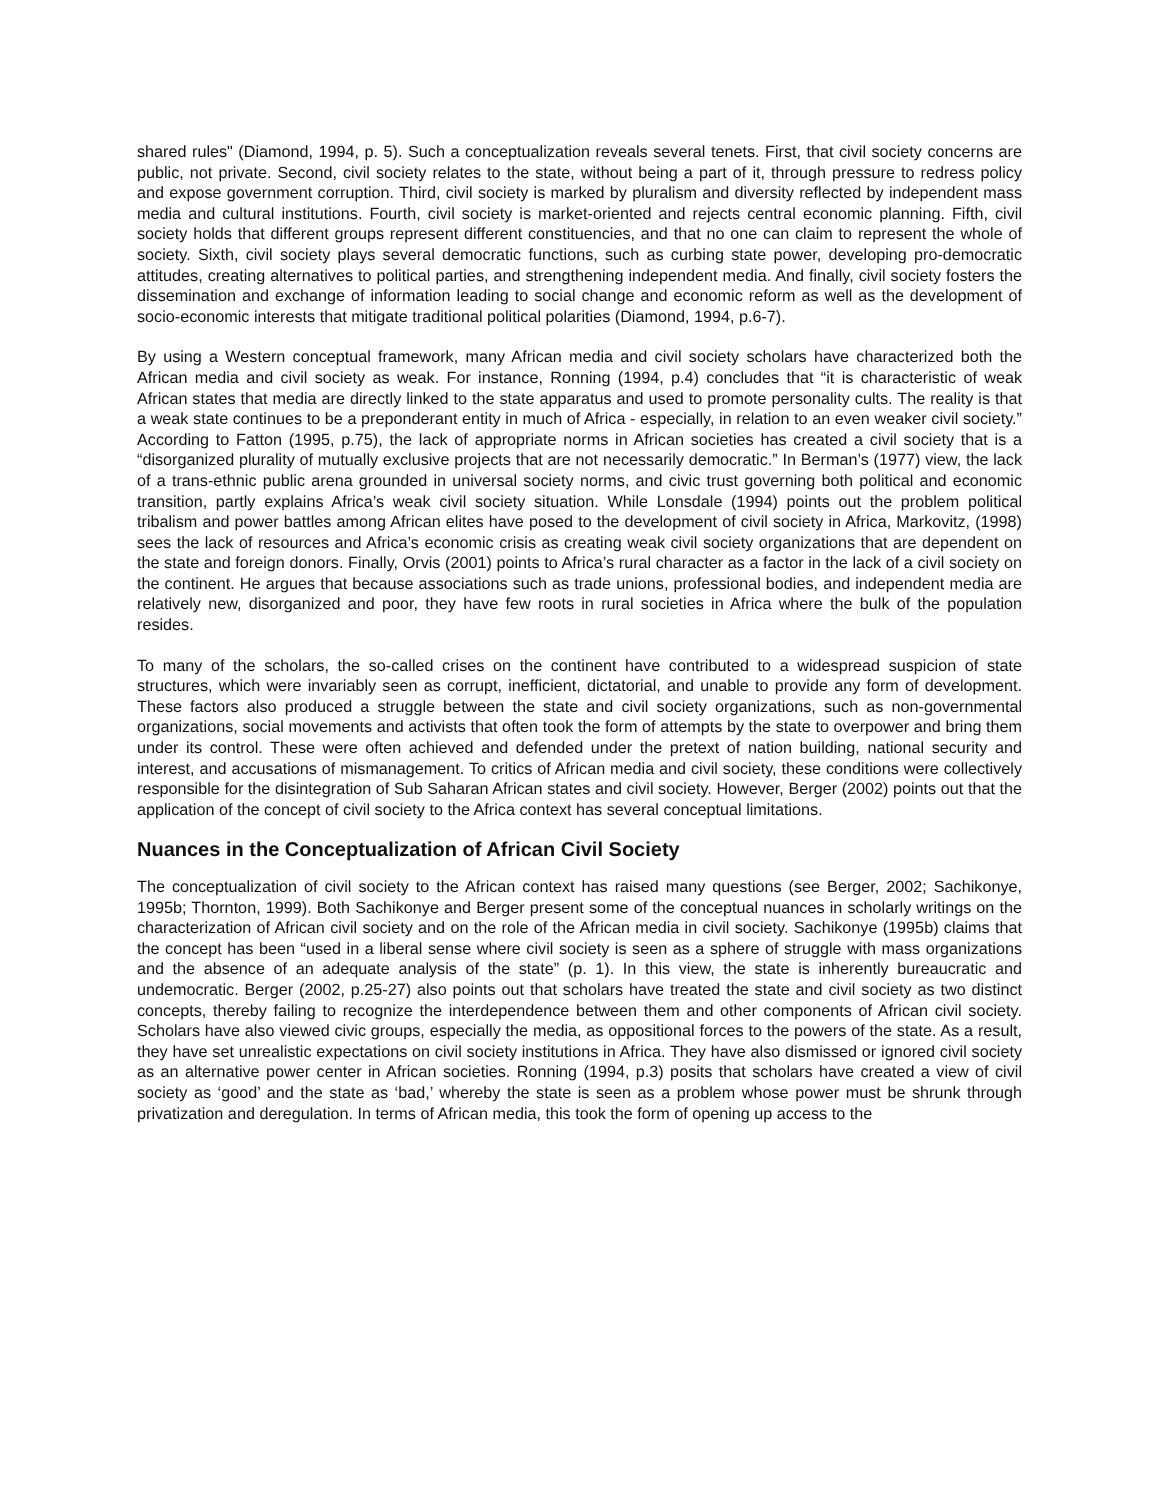shared rules" (Diamond, 1994, p. 5). Such a conceptualization reveals several tenets. First, that civil society concerns are public, not private. Second, civil society relates to the state, without being a part of it, through pressure to redress policy and expose government corruption. Third, civil society is marked by pluralism and diversity reflected by independent mass media and cultural institutions. Fourth, civil society is market-oriented and rejects central economic planning. Fifth, civil society holds that different groups represent different constituencies, and that no one can claim to represent the whole of society. Sixth, civil society plays several democratic functions, such as curbing state power, developing pro-democratic attitudes, creating alternatives to political parties, and strengthening independent media. And finally, civil society fosters the dissemination and exchange of information leading to social change and economic reform as well as the development of socio-economic interests that mitigate traditional political polarities (Diamond, 1994, p.6-7).
By using a Western conceptual framework, many African media and civil society scholars have characterized both the African media and civil society as weak. For instance, Ronning (1994, p.4) concludes that “it is characteristic of weak African states that media are directly linked to the state apparatus and used to promote personality cults. The reality is that a weak state continues to be a preponderant entity in much of Africa - especially, in relation to an even weaker civil society.” According to Fatton (1995, p.75), the lack of appropriate norms in African societies has created a civil society that is a “disorganized plurality of mutually exclusive projects that are not necessarily democratic.” In Berman’s (1977) view, the lack of a trans-ethnic public arena grounded in universal society norms, and civic trust governing both political and economic transition, partly explains Africa’s weak civil society situation. While Lonsdale (1994) points out the problem political tribalism and power battles among African elites have posed to the development of civil society in Africa, Markovitz, (1998) sees the lack of resources and Africa’s economic crisis as creating weak civil society organizations that are dependent on the state and foreign donors. Finally, Orvis (2001) points to Africa’s rural character as a factor in the lack of a civil society on the continent. He argues that because associations such as trade unions, professional bodies, and independent media are relatively new, disorganized and poor, they have few roots in rural societies in Africa where the bulk of the population resides.
To many of the scholars, the so-called crises on the continent have contributed to a widespread suspicion of state structures, which were invariably seen as corrupt, inefficient, dictatorial, and unable to provide any form of development. These factors also produced a struggle between the state and civil society organizations, such as non-governmental organizations, social movements and activists that often took the form of attempts by the state to overpower and bring them under its control. These were often achieved and defended under the pretext of nation building, national security and interest, and accusations of mismanagement. To critics of African media and civil society, these conditions were collectively responsible for the disintegration of Sub Saharan African states and civil society. However, Berger (2002) points out that the application of the concept of civil society to the Africa context has several conceptual limitations.
Nuances in the Conceptualization of African Civil Society
The conceptualization of civil society to the African context has raised many questions (see Berger, 2002; Sachikonye, 1995b; Thornton, 1999). Both Sachikonye and Berger present some of the conceptual nuances in scholarly writings on the characterization of African civil society and on the role of the African media in civil society. Sachikonye (1995b) claims that the concept has been “used in a liberal sense where civil society is seen as a sphere of struggle with mass organizations and the absence of an adequate analysis of the state” (p. 1). In this view, the state is inherently bureaucratic and undemocratic. Berger (2002, p.25-27) also points out that scholars have treated the state and civil society as two distinct concepts, thereby failing to recognize the interdependence between them and other components of African civil society. Scholars have also viewed civic groups, especially the media, as oppositional forces to the powers of the state. As a result, they have set unrealistic expectations on civil society institutions in Africa. They have also dismissed or ignored civil society as an alternative power center in African societies. Ronning (1994, p.3) posits that scholars have created a view of civil society as ‘good’ and the state as ‘bad,’ whereby the state is seen as a problem whose power must be shrunk through privatization and deregulation. In terms of African media, this took the form of opening up access to the